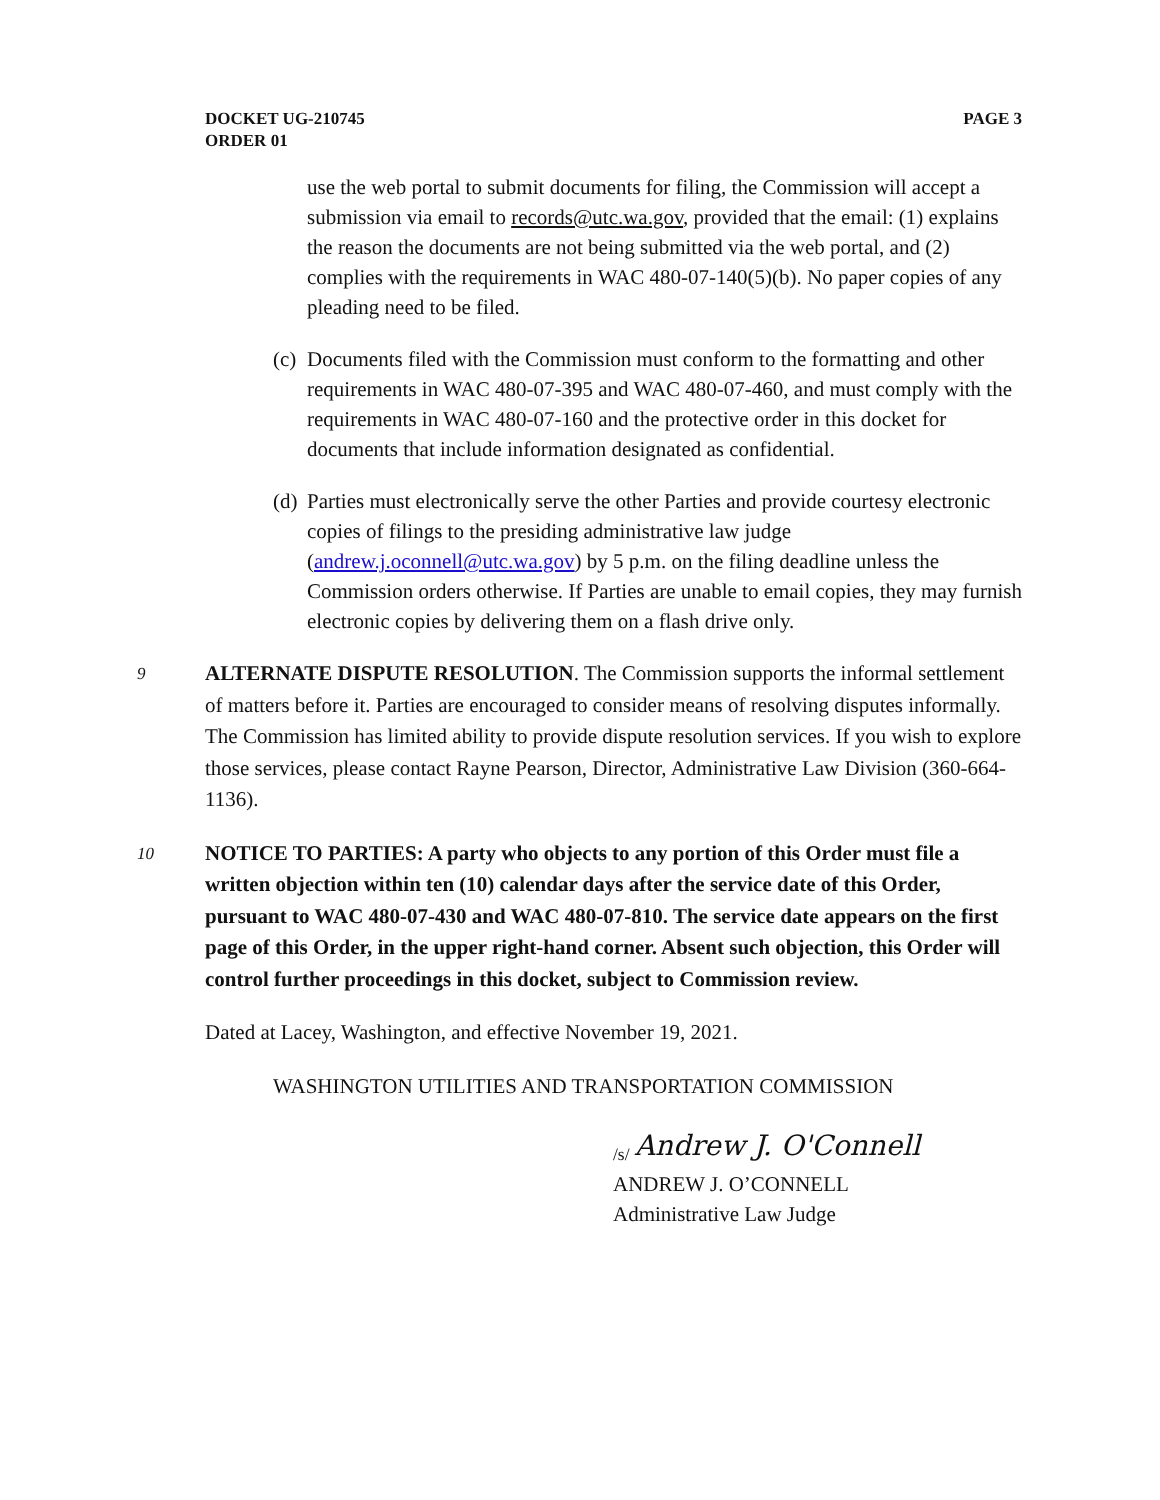DOCKET UG-210745
ORDER 01
PAGE 3
use the web portal to submit documents for filing, the Commission will accept a submission via email to records@utc.wa.gov, provided that the email: (1) explains the reason the documents are not being submitted via the web portal, and (2) complies with the requirements in WAC 480-07-140(5)(b). No paper copies of any pleading need to be filed.
(c)
Documents filed with the Commission must conform to the formatting and other requirements in WAC 480-07-395 and WAC 480-07-460, and must comply with the requirements in WAC 480-07-160 and the protective order in this docket for documents that include information designated as confidential.
(d)
Parties must electronically serve the other Parties and provide courtesy electronic copies of filings to the presiding administrative law judge (andrew.j.oconnell@utc.wa.gov) by 5 p.m. on the filing deadline unless the Commission orders otherwise. If Parties are unable to email copies, they may furnish electronic copies by delivering them on a flash drive only.
9 ALTERNATE DISPUTE RESOLUTION. The Commission supports the informal settlement of matters before it. Parties are encouraged to consider means of resolving disputes informally. The Commission has limited ability to provide dispute resolution services. If you wish to explore those services, please contact Rayne Pearson, Director, Administrative Law Division (360-664-1136).
10 NOTICE TO PARTIES: A party who objects to any portion of this Order must file a written objection within ten (10) calendar days after the service date of this Order, pursuant to WAC 480-07-430 and WAC 480-07-810. The service date appears on the first page of this Order, in the upper right-hand corner. Absent such objection, this Order will control further proceedings in this docket, subject to Commission review.
Dated at Lacey, Washington, and effective November 19, 2021.
WASHINGTON UTILITIES AND TRANSPORTATION COMMISSION
<sub>/s/</sub> Andrew J. O'Connell
ANDREW J. O’CONNELL
Administrative Law Judge